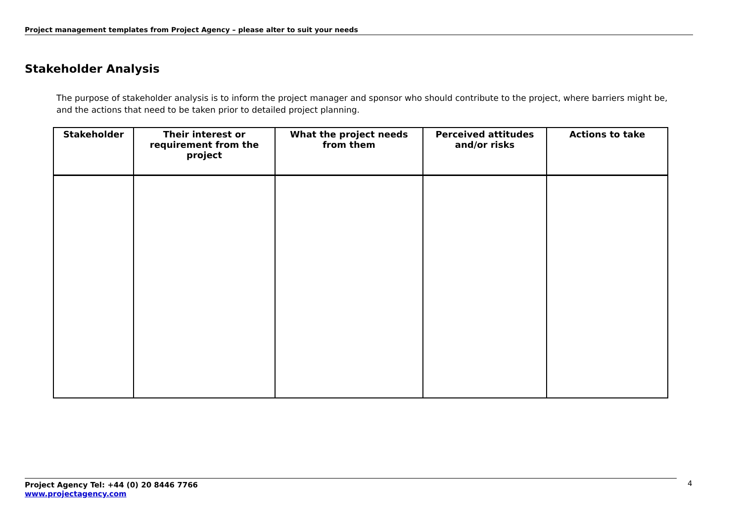Project management templates from Project Agency – please alter to suit your needs
Stakeholder Analysis
The purpose of stakeholder analysis is to inform the project manager and sponsor who should contribute to the project, where barriers might be, and the actions that need to be taken prior to detailed project planning.
| Stakeholder | Their interest or requirement from the project | What the project needs from them | Perceived attitudes and/or risks | Actions to take |
| --- | --- | --- | --- | --- |
Project Agency Tel: +44 (0) 20 8446 7766
www.projectagency.com
4